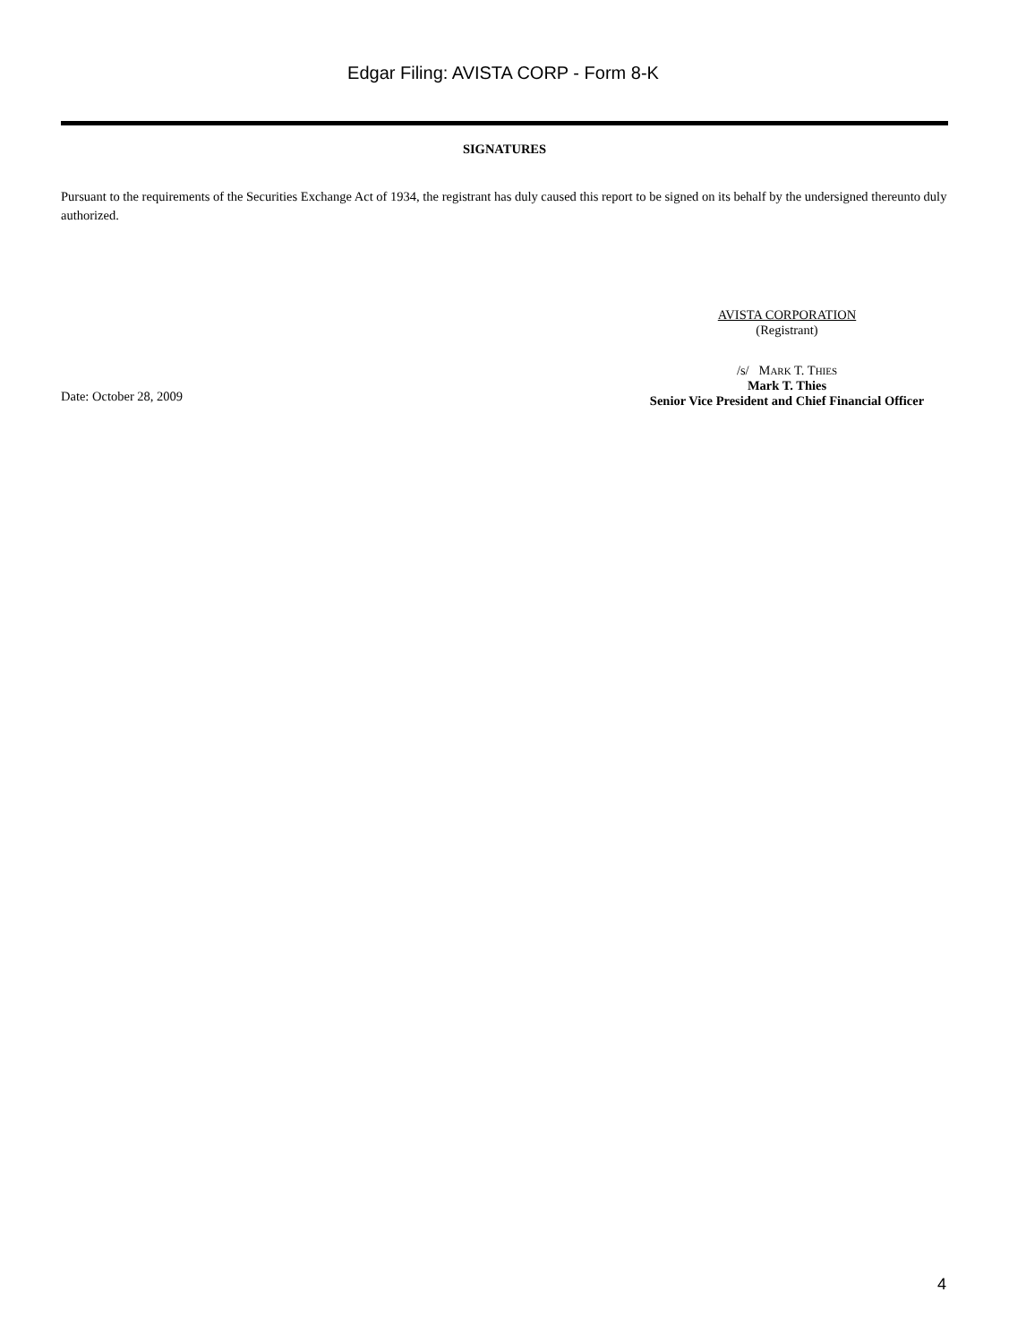Edgar Filing: AVISTA CORP - Form 8-K
SIGNATURES
Pursuant to the requirements of the Securities Exchange Act of 1934, the registrant has duly caused this report to be signed on its behalf by the undersigned thereunto duly authorized.
Date: October 28, 2009
AVISTA CORPORATION
(Registrant)
/s/ MARK T. THIES
Mark T. Thies
Senior Vice President and Chief Financial Officer
4